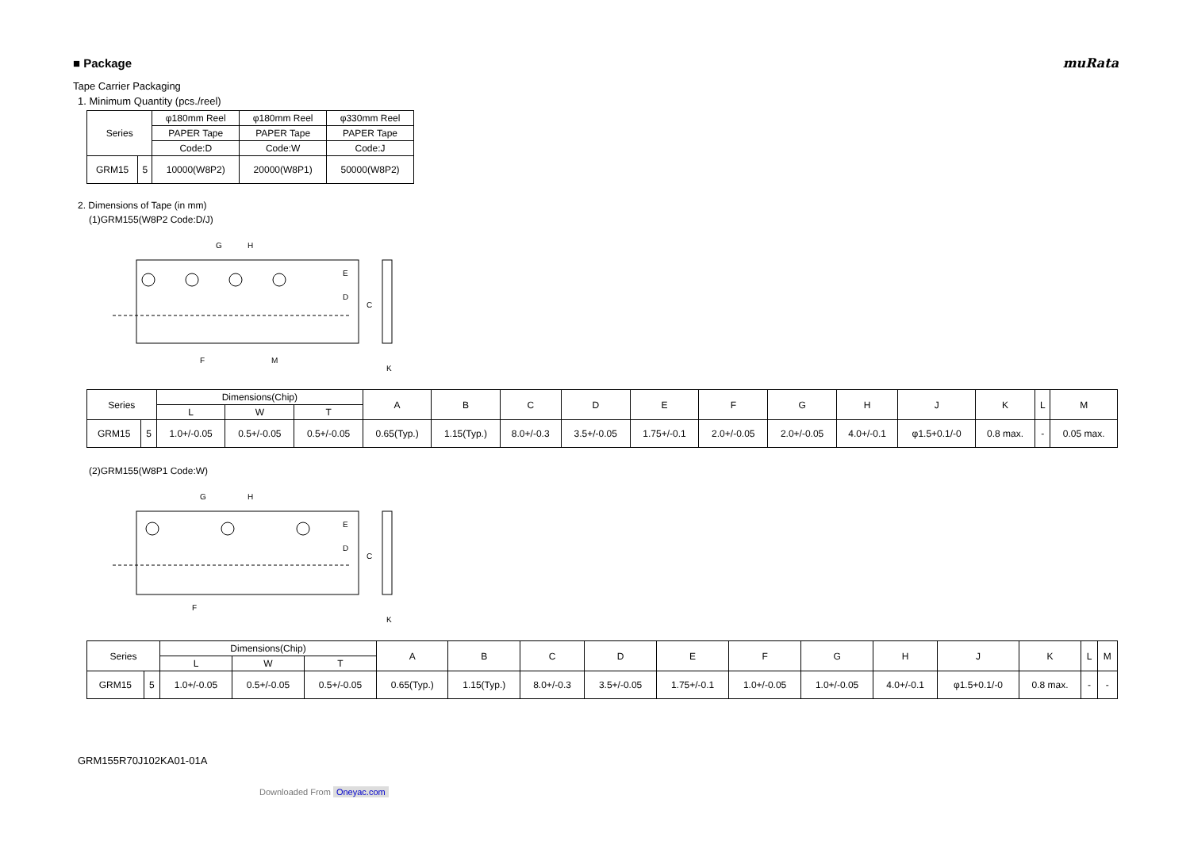■ Package muRata
Tape Carrier Packaging
1. Minimum Quantity (pcs./reel)
| Series | | φ180mm Reel | φ180mm Reel | φ330mm Reel |
| --- | --- | --- | --- | --- |
| | | PAPER Tape | PAPER Tape | PAPER Tape |
| | | Code:D | Code:W | Code:J |
| GRM15 | 5 | 10000(W8P2) | 20000(W8P1) | 50000(W8P2) |
2. Dimensions of Tape (in mm)
(1)GRM155(W8P2 Code:D/J)
C
E
D
G
H
F
M
K
| Series | | Dimensions(Chip) | | | A | B | C | D | E | F | G | H | J | K | L | M |
| --- | --- | --- | --- | --- | --- | --- | --- | --- | --- | --- | --- | --- | --- | --- | --- | --- |
| | | L | W | T | | | | | | | | | | | | |
| GRM15 | 5 | 1.0+/-0.05 | 0.5+/-0.05 | 0.5+/-0.05 | 0.65(Typ.) | 1.15(Typ.) | 8.0+/-0.3 | 3.5+/-0.05 | 1.75+/-0.1 | 2.0+/-0.05 | 2.0+/-0.05 | 4.0+/-0.1 | φ1.5+0.1/-0 | 0.8 max. | - | 0.05 max. |
(2)GRM155(W8P1 Code:W)
C
E
D
G
H
F
K
| Series | | Dimensions(Chip) | | | A | B | C | D | E | F | G | H | J | K | L | M |
| --- | --- | --- | --- | --- | --- | --- | --- | --- | --- | --- | --- | --- | --- | --- | --- | --- |
| | | L | W | T | | | | | | | | | | | | |
| GRM15 | 5 | 1.0+/-0.05 | 0.5+/-0.05 | 0.5+/-0.05 | 0.65(Typ.) | 1.15(Typ.) | 8.0+/-0.3 | 3.5+/-0.05 | 1.75+/-0.1 | 1.0+/-0.05 | 1.0+/-0.05 | 4.0+/-0.1 | φ1.5+0.1/-0 | 0.8 max. | - | - |
GRM155R70J102KA01-01A
Downloaded From Oneyac.com